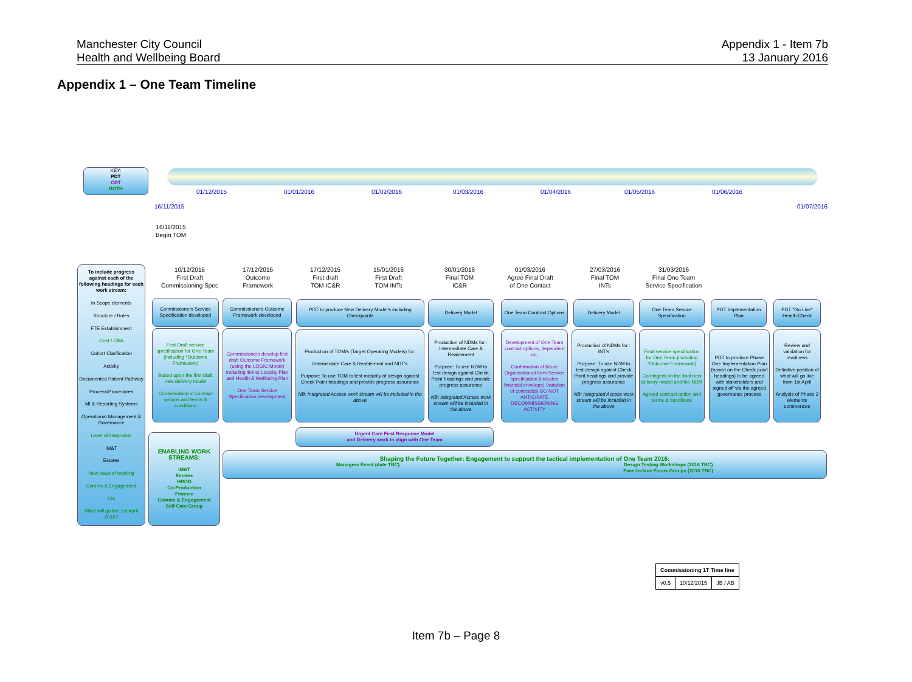Manchester City Council
Health and Wellbeing Board
Appendix 1 - Item 7b
13 January 2016
Appendix 1 – One Team Timeline
KEY:
PDT
CDT
BOTH
01/12/2015 01/01/2016 01/02/2016 01/03/2016 01/04/2016 01/05/2016 01/06/2016
16/11/2015 01/07/2016
16/11/2015
Begin TOM
10/12/2015
First Draft
Commissioning Spec
17/12/2015
Outcome
Framework
17/12/2015
First draft
TOM IC&R
15/01/2016
First Draft
TOM INTs
30/01/2016
Final TOM
IC&R
01/03/2016
Agree Final Draft
of One Contact
27/03/2016
Final TOM
INTs
31/03/2016
Final One Team
Service Specification
To include progress against each of the following headings for each work stream:
In Scope elements
Structure / Roles
FTE Establishment
Cost / CBA
Cohort Clarification
Activity
Documented Patient Pathway
Process/Procedures
MI & Reporting Systems
Operational Management & Governance
Level of integration
IM&T
Estates
New ways of working
Comms & Engagement
EIA
What will go live 1st April 2016?
Commissioners Service Specification developed
Commissioners Outcome Framework developed
PDT to produce New Delivery Model's including Checkpoints
Delivery Model
One Team Contract Options
Delivery Model
One Team Service Specification
PDT Implementation Plan
PDT "Go Live" Health Check
First Draft service specification for One Team (including *Outcome Framework)
Based upon the first draft new delivery model
Consideration of contract options and terms & conditions
Commissioners develop first draft Outcome Framework (using the LOGIC Model) Including link to Locality Plan and Health & Wellbeing Plan
One Team Service Specification development
Production of TOM/s (Target Operating Models) for:
Intermediate Care & Reablement and NDT's
Purpose: To use TOM to test maturity of design against Check Point headings and provide progress assurance
NB: Integrated Access work stream will be included in the above
Production of NDMs for :
Intermediate Care & Reablement
Purpose: To use NDM to test design against Check Point headings and provide progress assurance
NB: Integrated Access work stream will be included in the above
Development of One Team contract options, dependent on;
Confirmation of future Organisational form Service specification (includes financial envelope) Variation of contract(s) DO NOT ANTICIPATE DECOMMISSIONING ACTIVITY
Production of NDMs for :
INT's
Purpose: To use NDM to test design against Check Point headings and provide progress assurance
NB: Integrated Access work stream will be included in the above
Final service specification for One Team (including *Outcome Framework)
Contingent on the final new delivery model and the NDM
Agreed contract option and terms & conditions
PDT to produce Phase One Implementation Plan (based on the Check point headings) to be agreed with stakeholders and signed off via the agreed governance process
Review and validation for readiness
Definitive position of what will go live from 1st April
Analysis of Phase 2 elements commences
Urgent Care First Response Model
and Delivery work to align with One Team
ENABLING WORK STREAMS:
IM&T
Estates
HROD
Co-Production
Finance
Comms & Engagement
Self Care Group
Shaping the Future Together: Engagement to support the tactical implementation of One Team 2016:
Managers Event (date TBC) Design Testing Workshops (2016 TBC)
Face-to-face Focus Groups (2016 TBC)
| Commissioning 1T Time line | | |
| v0.5 | 10/12/2015 | JB / AB |
Item 7b – Page 8